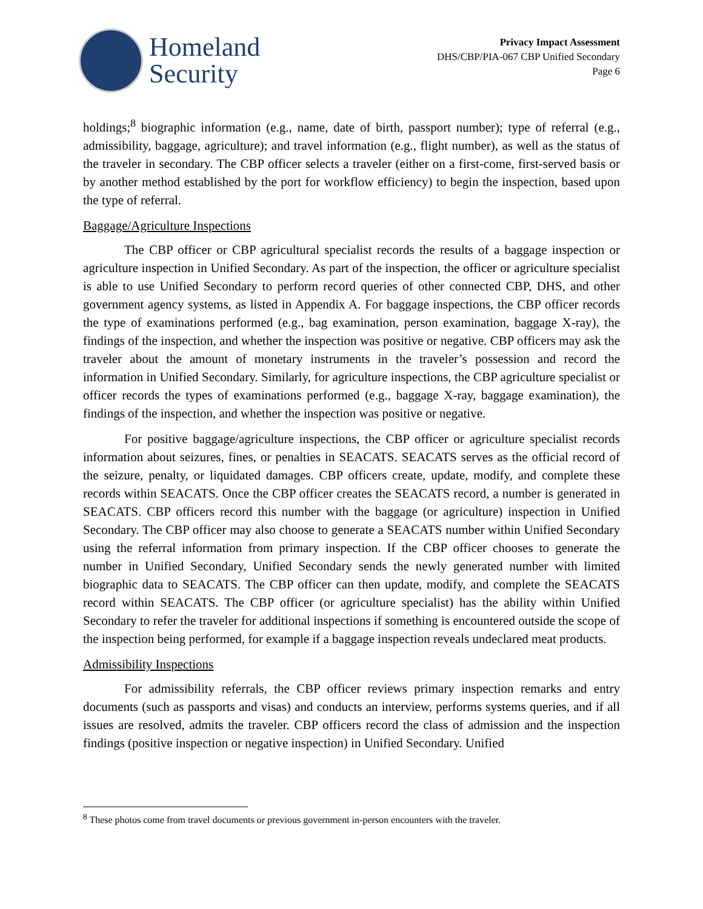Homeland
Security
Privacy Impact Assessment
DHS/CBP/PIA-067 CBP Unified Secondary
Page 6
holdings;<sup>8</sup> biographic information (e.g., name, date of birth, passport number); type of referral (e.g., admissibility, baggage, agriculture); and travel information (e.g., flight number), as well as the status of the traveler in secondary. The CBP officer selects a traveler (either on a first-come, first-served basis or by another method established by the port for workflow efficiency) to begin the inspection, based upon the type of referral.
Baggage/Agriculture Inspections
The CBP officer or CBP agricultural specialist records the results of a baggage inspection or agriculture inspection in Unified Secondary. As part of the inspection, the officer or agriculture specialist is able to use Unified Secondary to perform record queries of other connected CBP, DHS, and other government agency systems, as listed in Appendix A. For baggage inspections, the CBP officer records the type of examinations performed (e.g., bag examination, person examination, baggage X-ray), the findings of the inspection, and whether the inspection was positive or negative. CBP officers may ask the traveler about the amount of monetary instruments in the traveler’s possession and record the information in Unified Secondary. Similarly, for agriculture inspections, the CBP agriculture specialist or officer records the types of examinations performed (e.g., baggage X-ray, baggage examination), the findings of the inspection, and whether the inspection was positive or negative.
For positive baggage/agriculture inspections, the CBP officer or agriculture specialist records information about seizures, fines, or penalties in SEACATS. SEACATS serves as the official record of the seizure, penalty, or liquidated damages. CBP officers create, update, modify, and complete these records within SEACATS. Once the CBP officer creates the SEACATS record, a number is generated in SEACATS. CBP officers record this number with the baggage (or agriculture) inspection in Unified Secondary. The CBP officer may also choose to generate a SEACATS number within Unified Secondary using the referral information from primary inspection. If the CBP officer chooses to generate the number in Unified Secondary, Unified Secondary sends the newly generated number with limited biographic data to SEACATS. The CBP officer can then update, modify, and complete the SEACATS record within SEACATS. The CBP officer (or agriculture specialist) has the ability within Unified Secondary to refer the traveler for additional inspections if something is encountered outside the scope of the inspection being performed, for example if a baggage inspection reveals undeclared meat products.
Admissibility Inspections
For admissibility referrals, the CBP officer reviews primary inspection remarks and entry documents (such as passports and visas) and conducts an interview, performs systems queries, and if all issues are resolved, admits the traveler. CBP officers record the class of admission and the inspection findings (positive inspection or negative inspection) in Unified Secondary. Unified
<sup>8</sup> These photos come from travel documents or previous government in-person encounters with the traveler.